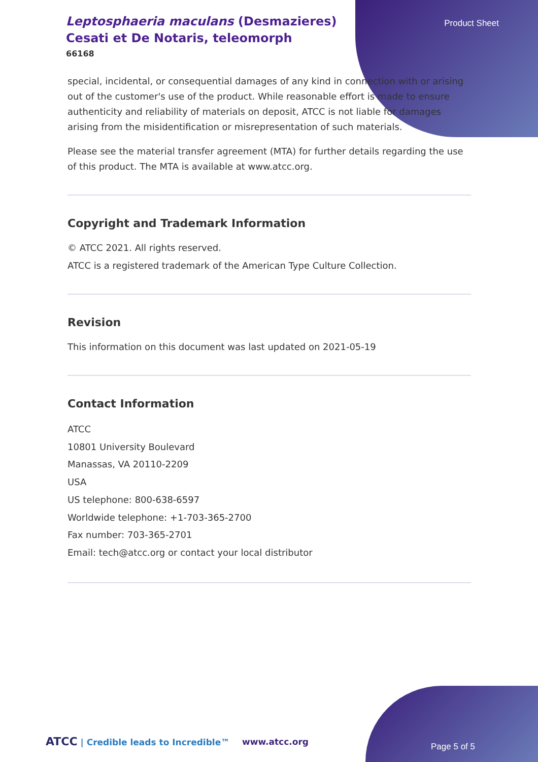Product Sheet
Leptosphaeria maculans (Desmazieres) Cesati et De Notaris, teleomorph
66168
special, incidental, or consequential damages of any kind in connection with or arising out of the customer's use of the product. While reasonable effort is made to ensure authenticity and reliability of materials on deposit, ATCC is not liable for damages arising from the misidentification or misrepresentation of such materials.
Please see the material transfer agreement (MTA) for further details regarding the use of this product. The MTA is available at www.atcc.org.
Copyright and Trademark Information
© ATCC 2021. All rights reserved.
ATCC is a registered trademark of the American Type Culture Collection.
Revision
This information on this document was last updated on 2021-05-19
Contact Information
ATCC
10801 University Boulevard
Manassas, VA 20110-2209
USA
US telephone: 800-638-6597
Worldwide telephone: +1-703-365-2700
Fax number: 703-365-2701
Email: tech@atcc.org or contact your local distributor
ATCC | Credible leads to Incredible™
www.atcc.org Page 5 of 5